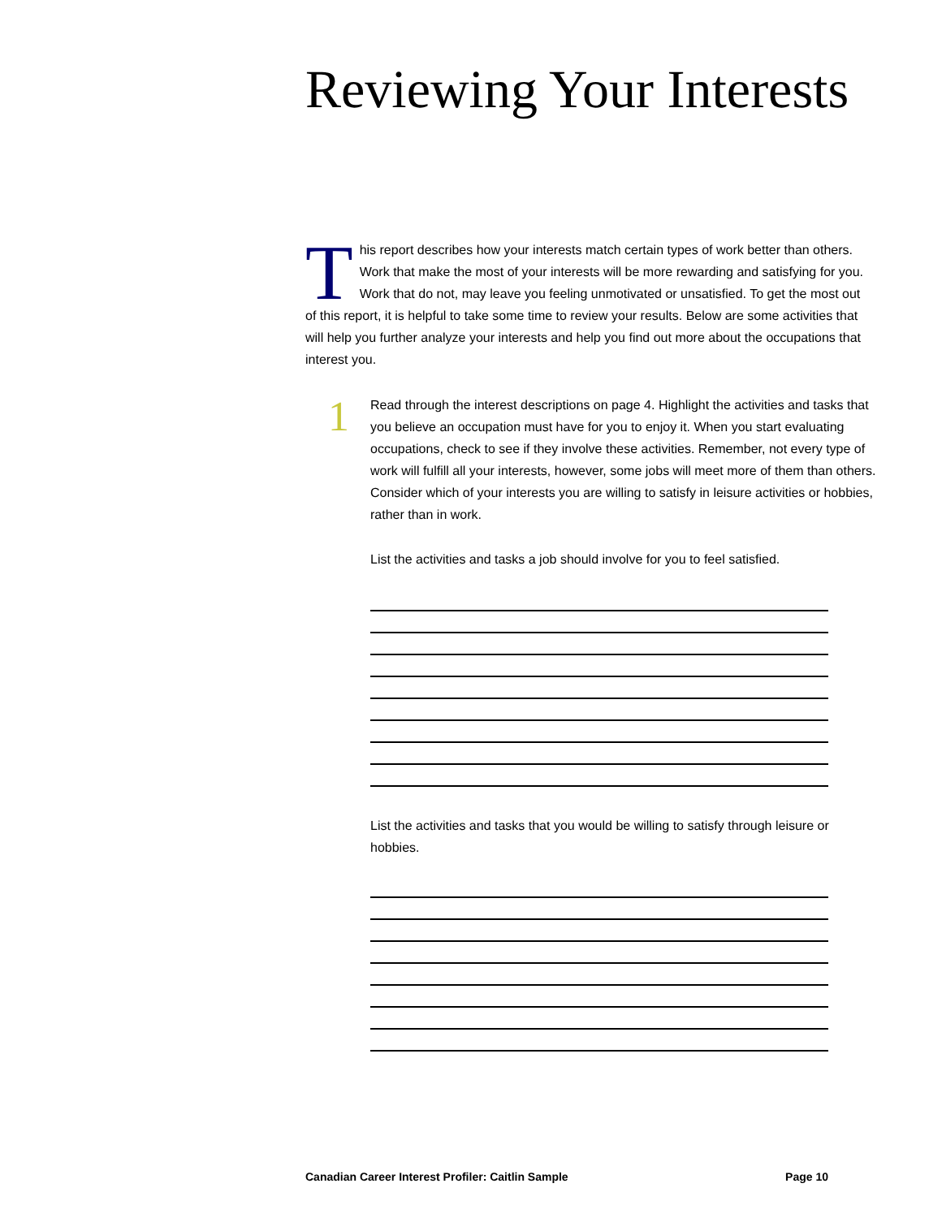Reviewing Your Interests
This report describes how your interests match certain types of work better than others. Work that make the most of your interests will be more rewarding and satisfying for you. Work that do not, may leave you feeling unmotivated or unsatisfied. To get the most out of this report, it is helpful to take some time to review your results. Below are some activities that will help you further analyze your interests and help you find out more about the occupations that interest you.
1
Read through the interest descriptions on page 4. Highlight the activities and tasks that you believe an occupation must have for you to enjoy it. When you start evaluating occupations, check to see if they involve these activities. Remember, not every type of work will fulfill all your interests, however, some jobs will meet more of them than others. Consider which of your interests you are willing to satisfy in leisure activities or hobbies, rather than in work.
List the activities and tasks a job should involve for you to feel satisfied.
List the activities and tasks that you would be willing to satisfy through leisure or hobbies.
Canadian Career Interest Profiler: Caitlin Sample Page 10